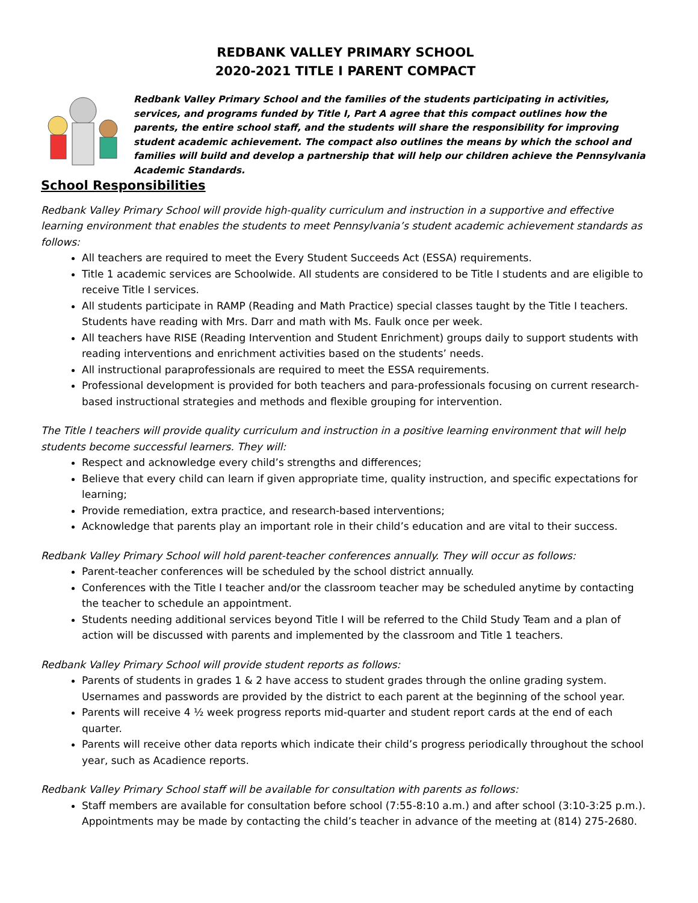REDBANK VALLEY PRIMARY SCHOOL
2020-2021 TITLE I PARENT COMPACT
Redbank Valley Primary School and the families of the students participating in activities, services, and programs funded by Title I, Part A agree that this compact outlines how the parents, the entire school staff, and the students will share the responsibility for improving student academic achievement. The compact also outlines the means by which the school and families will build and develop a partnership that will help our children achieve the Pennsylvania Academic Standards.
School Responsibilities
Redbank Valley Primary School will provide high-quality curriculum and instruction in a supportive and effective learning environment that enables the students to meet Pennsylvania’s student academic achievement standards as follows:
All teachers are required to meet the Every Student Succeeds Act (ESSA) requirements.
Title 1 academic services are Schoolwide. All students are considered to be Title I students and are eligible to receive Title I services.
All students participate in RAMP (Reading and Math Practice) special classes taught by the Title I teachers. Students have reading with Mrs. Darr and math with Ms. Faulk once per week.
All teachers have RISE (Reading Intervention and Student Enrichment) groups daily to support students with reading interventions and enrichment activities based on the students’ needs.
All instructional paraprofessionals are required to meet the ESSA requirements.
Professional development is provided for both teachers and para-professionals focusing on current research-based instructional strategies and methods and flexible grouping for intervention.
The Title I teachers will provide quality curriculum and instruction in a positive learning environment that will help students become successful learners. They will:
Respect and acknowledge every child’s strengths and differences;
Believe that every child can learn if given appropriate time, quality instruction, and specific expectations for learning;
Provide remediation, extra practice, and research-based interventions;
Acknowledge that parents play an important role in their child’s education and are vital to their success.
Redbank Valley Primary School will hold parent-teacher conferences annually. They will occur as follows:
Parent-teacher conferences will be scheduled by the school district annually.
Conferences with the Title I teacher and/or the classroom teacher may be scheduled anytime by contacting the teacher to schedule an appointment.
Students needing additional services beyond Title I will be referred to the Child Study Team and a plan of action will be discussed with parents and implemented by the classroom and Title 1 teachers.
Redbank Valley Primary School will provide student reports as follows:
Parents of students in grades 1 & 2 have access to student grades through the online grading system. Usernames and passwords are provided by the district to each parent at the beginning of the school year.
Parents will receive 4 ½ week progress reports mid-quarter and student report cards at the end of each quarter.
Parents will receive other data reports which indicate their child’s progress periodically throughout the school year, such as Acadience reports.
Redbank Valley Primary School staff will be available for consultation with parents as follows:
Staff members are available for consultation before school (7:55-8:10 a.m.) and after school (3:10-3:25 p.m.). Appointments may be made by contacting the child’s teacher in advance of the meeting at (814) 275-2680.